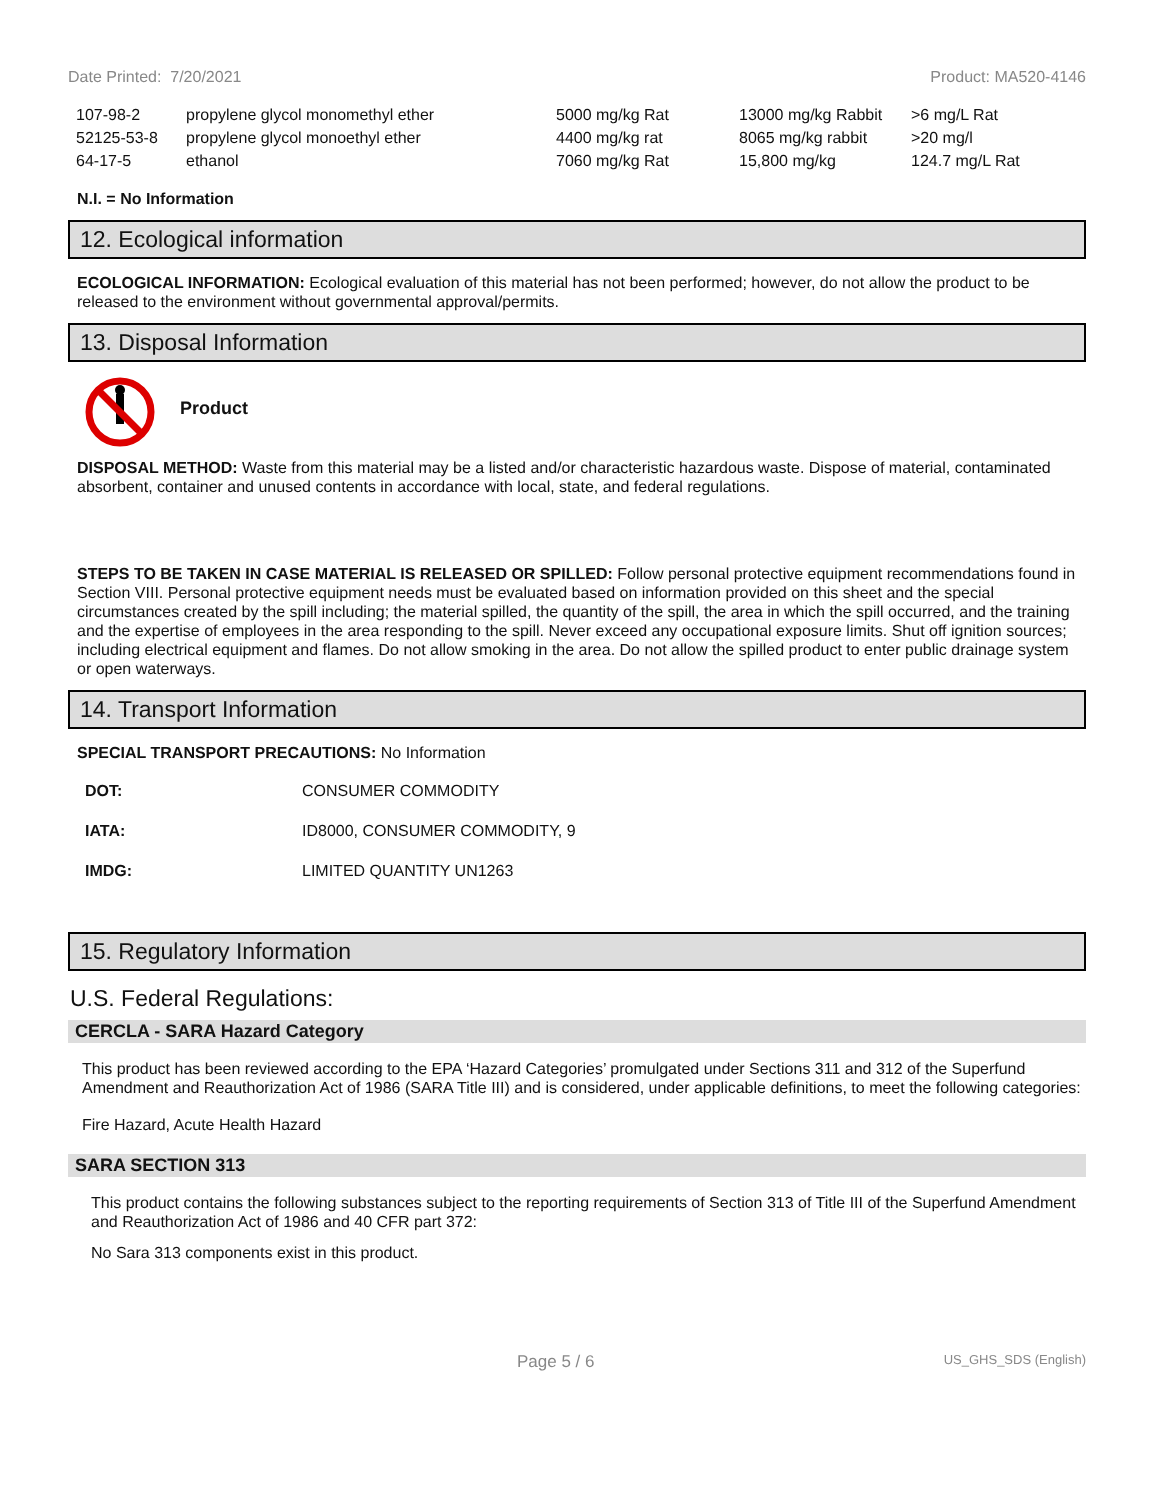Date Printed: 7/20/2021 Product: MA520-4146
| 107-98-2 | propylene glycol monomethyl ether | 5000 mg/kg Rat | 13000 mg/kg Rabbit | >6 mg/L Rat |
| 52125-53-8 | propylene glycol monoethyl ether | 4400 mg/kg rat | 8065 mg/kg rabbit | >20 mg/l |
| 64-17-5 | ethanol | 7060 mg/kg Rat | 15,800 mg/kg | 124.7 mg/L Rat |
N.I. = No Information
12. Ecological information
ECOLOGICAL INFORMATION: Ecological evaluation of this material has not been performed; however, do not allow the product to be released to the environment without governmental approval/permits.
13. Disposal Information
Product
DISPOSAL METHOD: Waste from this material may be a listed and/or characteristic hazardous waste. Dispose of material, contaminated absorbent, container and unused contents in accordance with local, state, and federal regulations.
STEPS TO BE TAKEN IN CASE MATERIAL IS RELEASED OR SPILLED: Follow personal protective equipment recommendations found in Section VIII. Personal protective equipment needs must be evaluated based on information provided on this sheet and the special circumstances created by the spill including; the material spilled, the quantity of the spill, the area in which the spill occurred, and the training and the expertise of employees in the area responding to the spill. Never exceed any occupational exposure limits. Shut off ignition sources; including electrical equipment and flames. Do not allow smoking in the area. Do not allow the spilled product to enter public drainage system or open waterways.
14. Transport Information
SPECIAL TRANSPORT PRECAUTIONS: No Information
| DOT: | CONSUMER COMMODITY |
| IATA: | ID8000, CONSUMER COMMODITY, 9 |
| IMDG: | LIMITED QUANTITY UN1263 |
15. Regulatory Information
U.S. Federal Regulations:
CERCLA - SARA Hazard Category
This product has been reviewed according to the EPA ‘Hazard Categories’ promulgated under Sections 311 and 312 of the Superfund Amendment and Reauthorization Act of 1986 (SARA Title III) and is considered, under applicable definitions, to meet the following categories:
Fire Hazard, Acute Health Hazard
SARA SECTION 313
This product contains the following substances subject to the reporting requirements of Section 313 of Title III of the Superfund Amendment and Reauthorization Act of 1986 and 40 CFR part 372:
No Sara 313 components exist in this product.
Page 5 / 6 US_GHS_SDS (English)